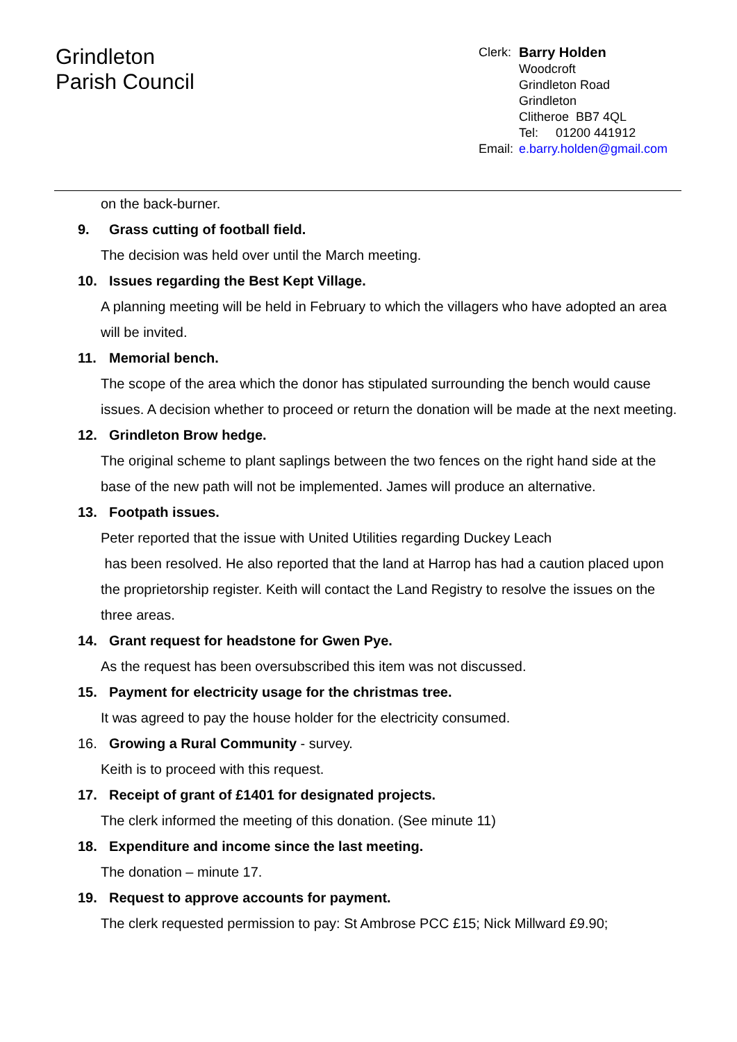Grindleton
Parish Council
| Clerk: | Barry Holden |
| | Woodcroft Grindleton Road Grindleton Clitheroe BB7 4QL Tel: 01200 441912 |
| Email: | e.barry.holden@gmail.com |
on the back-burner.
9. Grass cutting of football field.
The decision was held over until the March meeting.
10. Issues regarding the Best Kept Village.
A planning meeting will be held in February to which the villagers who have adopted an area will be invited.
11. Memorial bench.
The scope of the area which the donor has stipulated surrounding the bench would cause issues. A decision whether to proceed or return the donation will be made at the next meeting.
12. Grindleton Brow hedge.
The original scheme to plant saplings between the two fences on the right hand side at the base of the new path will not be implemented. James will produce an alternative.
13. Footpath issues.
Peter reported that the issue with United Utilities regarding Duckey Leach
has been resolved. He also reported that the land at Harrop has had a caution placed upon the proprietorship register. Keith will contact the Land Registry to resolve the issues on the three areas.
14. Grant request for headstone for Gwen Pye.
As the request has been oversubscribed this item was not discussed.
15. Payment for electricity usage for the christmas tree.
It was agreed to pay the house holder for the electricity consumed.
16. Growing a Rural Community - survey.
Keith is to proceed with this request.
17. Receipt of grant of £1401 for designated projects.
The clerk informed the meeting of this donation. (See minute 11)
18. Expenditure and income since the last meeting.
The donation – minute 17.
19. Request to approve accounts for payment.
The clerk requested permission to pay: St Ambrose PCC £15; Nick Millward £9.90;